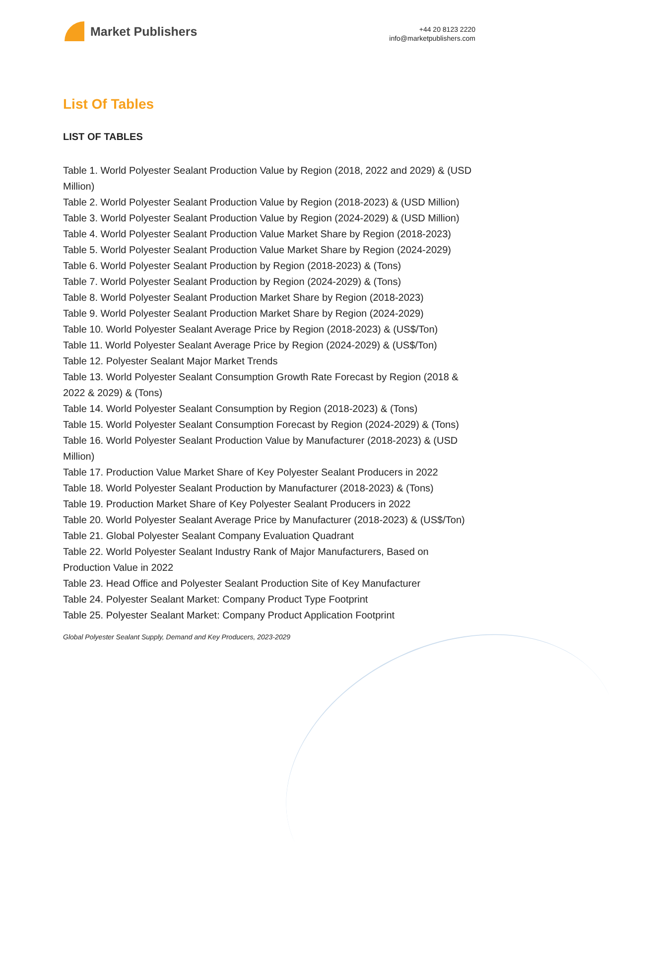Market Publishers
+44 20 8123 2220
info@marketpublishers.com
List Of Tables
LIST OF TABLES
Table 1. World Polyester Sealant Production Value by Region (2018, 2022 and 2029) & (USD Million)
Table 2. World Polyester Sealant Production Value by Region (2018-2023) & (USD Million)
Table 3. World Polyester Sealant Production Value by Region (2024-2029) & (USD Million)
Table 4. World Polyester Sealant Production Value Market Share by Region (2018-2023)
Table 5. World Polyester Sealant Production Value Market Share by Region (2024-2029)
Table 6. World Polyester Sealant Production by Region (2018-2023) & (Tons)
Table 7. World Polyester Sealant Production by Region (2024-2029) & (Tons)
Table 8. World Polyester Sealant Production Market Share by Region (2018-2023)
Table 9. World Polyester Sealant Production Market Share by Region (2024-2029)
Table 10. World Polyester Sealant Average Price by Region (2018-2023) & (US$/Ton)
Table 11. World Polyester Sealant Average Price by Region (2024-2029) & (US$/Ton)
Table 12. Polyester Sealant Major Market Trends
Table 13. World Polyester Sealant Consumption Growth Rate Forecast by Region (2018 & 2022 & 2029) & (Tons)
Table 14. World Polyester Sealant Consumption by Region (2018-2023) & (Tons)
Table 15. World Polyester Sealant Consumption Forecast by Region (2024-2029) & (Tons)
Table 16. World Polyester Sealant Production Value by Manufacturer (2018-2023) & (USD Million)
Table 17. Production Value Market Share of Key Polyester Sealant Producers in 2022
Table 18. World Polyester Sealant Production by Manufacturer (2018-2023) & (Tons)
Table 19. Production Market Share of Key Polyester Sealant Producers in 2022
Table 20. World Polyester Sealant Average Price by Manufacturer (2018-2023) & (US$/Ton)
Table 21. Global Polyester Sealant Company Evaluation Quadrant
Table 22. World Polyester Sealant Industry Rank of Major Manufacturers, Based on Production Value in 2022
Table 23. Head Office and Polyester Sealant Production Site of Key Manufacturer
Table 24. Polyester Sealant Market: Company Product Type Footprint
Table 25. Polyester Sealant Market: Company Product Application Footprint
Global Polyester Sealant Supply, Demand and Key Producers, 2023-2029